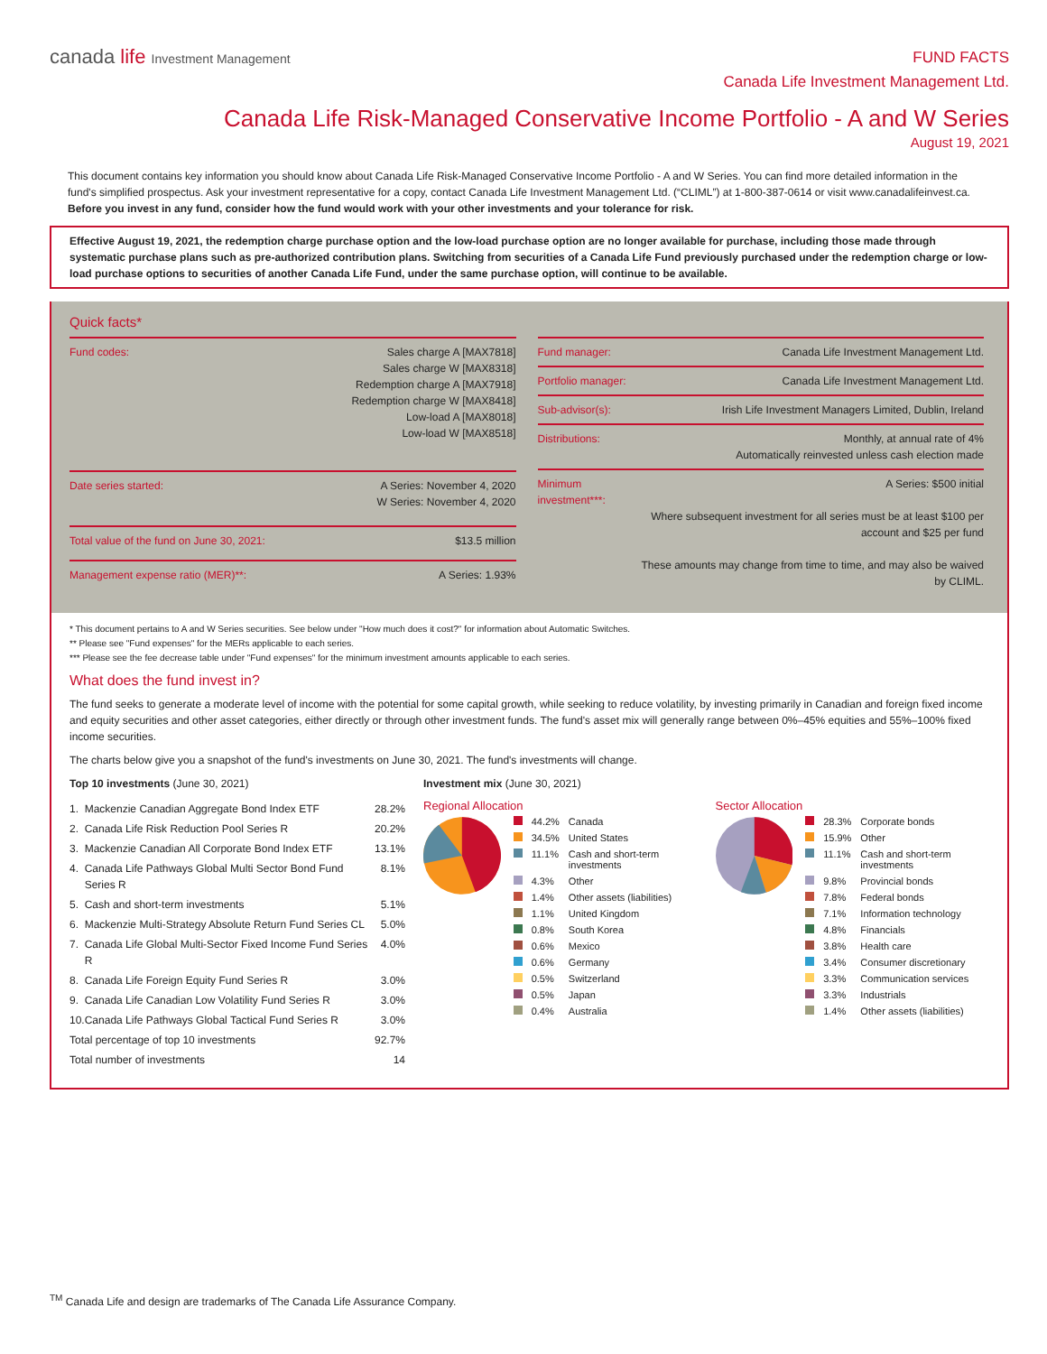canada life Investment Management
FUND FACTS
Canada Life Investment Management Ltd.
Canada Life Risk-Managed Conservative Income Portfolio - A and W Series
August 19, 2021
This document contains key information you should know about Canada Life Risk-Managed Conservative Income Portfolio - A and W Series. You can find more detailed information in the fund's simplified prospectus. Ask your investment representative for a copy, contact Canada Life Investment Management Ltd. (“CLIML”) at 1-800-387-0614 or visit www.canadalifeinvest.ca.
Before you invest in any fund, consider how the fund would work with your other investments and your tolerance for risk.
Effective August 19, 2021, the redemption charge purchase option and the low-load purchase option are no longer available for purchase, including those made through systematic purchase plans such as pre-authorized contribution plans. Switching from securities of a Canada Life Fund previously purchased under the redemption charge or low-load purchase options to securities of another Canada Life Fund, under the same purchase option, will continue to be available.
Quick facts*
| Fund codes: | Sales charge A [MAX7818] Sales charge W [MAX8318] Redemption charge A [MAX7918] Redemption charge W [MAX8418] Low-load A [MAX8018] Low-load W [MAX8518] |
| Date series started: | A Series: November 4, 2020 W Series: November 4, 2020 |
| Total value of the fund on June 30, 2021: | $13.5 million |
| Management expense ratio (MER)**: | A Series: 1.93% |
| Fund manager: | Canada Life Investment Management Ltd. |
| Portfolio manager: | Canada Life Investment Management Ltd. |
| Sub-advisor(s): | Irish Life Investment Managers Limited, Dublin, Ireland |
| Distributions: | Monthly, at annual rate of 4% Automatically reinvested unless cash election made |
| Minimum investment***: | A Series: $500 initial Where subsequent investment for all series must be at least $100 per account and $25 per fund These amounts may change from time to time, and may also be waived by CLIML. |
* This document pertains to A and W Series securities. See below under "How much does it cost?" for information about Automatic Switches.
** Please see "Fund expenses" for the MERs applicable to each series.
*** Please see the fee decrease table under "Fund expenses" for the minimum investment amounts applicable to each series.
What does the fund invest in?
The fund seeks to generate a moderate level of income with the potential for some capital growth, while seeking to reduce volatility, by investing primarily in Canadian and foreign fixed income and equity securities and other asset categories, either directly or through other investment funds. The fund's asset mix will generally range between 0%–45% equities and 55%–100% fixed income securities.
The charts below give you a snapshot of the fund's investments on June 30, 2021. The fund's investments will change.
Top 10 investments (June 30, 2021)
| 1. | Mackenzie Canadian Aggregate Bond Index ETF | 28.2% |
| 2. | Canada Life Risk Reduction Pool Series R | 20.2% |
| 3. | Mackenzie Canadian All Corporate Bond Index ETF | 13.1% |
| 4. | Canada Life Pathways Global Multi Sector Bond Fund Series R | 8.1% |
| 5. | Cash and short-term investments | 5.1% |
| 6. | Mackenzie Multi-Strategy Absolute Return Fund Series CL | 5.0% |
| 7. | Canada Life Global Multi-Sector Fixed Income Fund Series R | 4.0% |
| 8. | Canada Life Foreign Equity Fund Series R | 3.0% |
| 9. | Canada Life Canadian Low Volatility Fund Series R | 3.0% |
| 10. | Canada Life Pathways Global Tactical Fund Series R | 3.0% |
| Total percentage of top 10 investments | | 92.7% |
| Total number of investments | | 14 |
Investment mix (June 30, 2021)
Regional Allocation
| | 44.2% | Canada |
| | 34.5% | United States |
| | 11.1% | Cash and short-term investments |
| | 4.3% | Other |
| | 1.4% | Other assets (liabilities) |
| | 1.1% | United Kingdom |
| | 0.8% | South Korea |
| | 0.6% | Mexico |
| | 0.6% | Germany |
| | 0.5% | Switzerland |
| | 0.5% | Japan |
| | 0.4% | Australia |
Sector Allocation
| | 28.3% | Corporate bonds |
| | 15.9% | Other |
| | 11.1% | Cash and short-term investments |
| | 9.8% | Provincial bonds |
| | 7.8% | Federal bonds |
| | 7.1% | Information technology |
| | 4.8% | Financials |
| | 3.8% | Health care |
| | 3.4% | Consumer discretionary |
| | 3.3% | Communication services |
| | 3.3% | Industrials |
| | 1.4% | Other assets (liabilities) |
<sup>TM</sup> Canada Life and design are trademarks of The Canada Life Assurance Company.